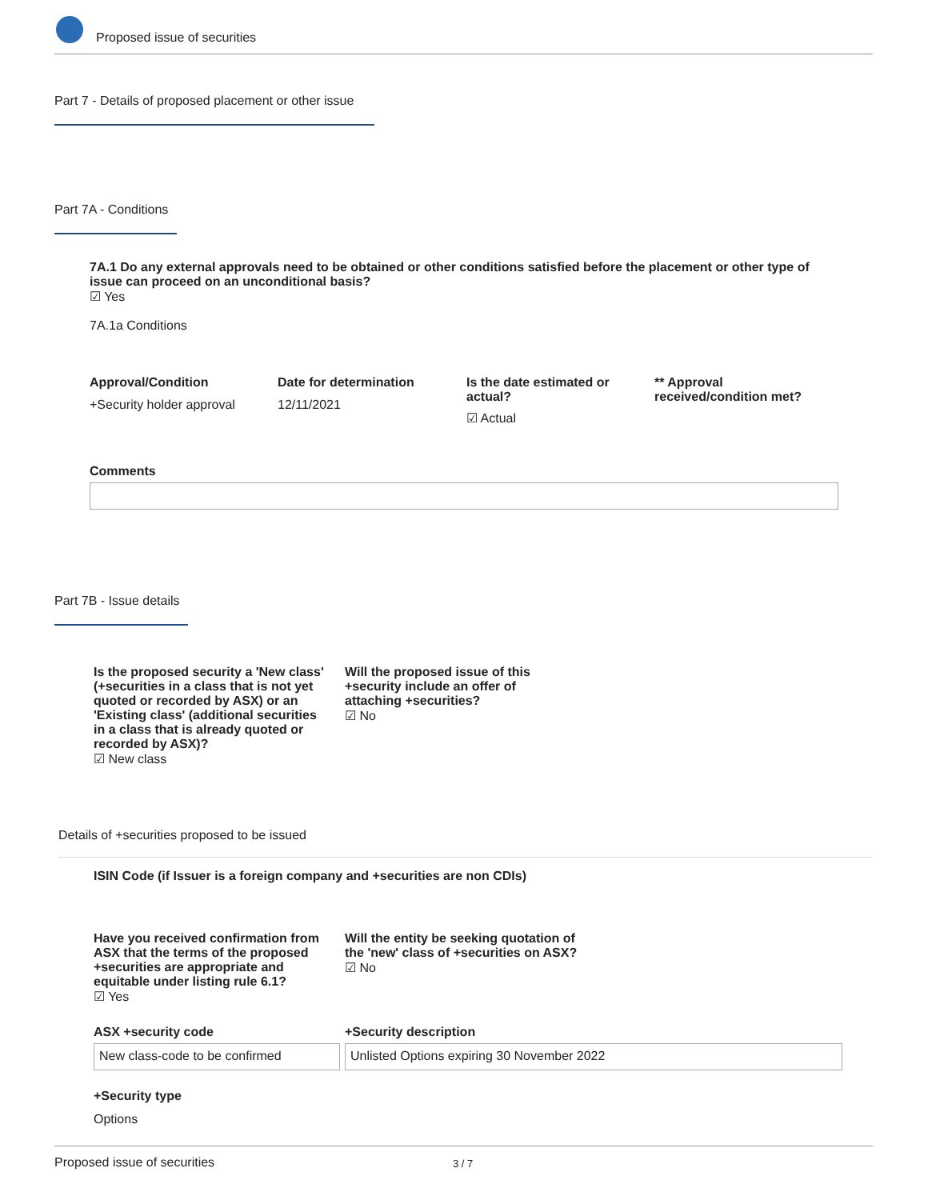Proposed issue of securities
Part 7 - Details of proposed placement or other issue
Part 7A - Conditions
7A.1 Do any external approvals need to be obtained or other conditions satisfied before the placement or other type of issue can proceed on an unconditional basis?
☑ Yes
7A.1a Conditions
Approval/Condition
+Security holder approval
Date for determination
12/11/2021
Is the date estimated or actual?
☑ Actual
** Approval received/condition met?
Comments
Part 7B - Issue details
Is the proposed security a 'New class' (+securities in a class that is not yet quoted or recorded by ASX) or an 'Existing class' (additional securities in a class that is already quoted or recorded by ASX)?
☑ New class
Will the proposed issue of this +security include an offer of attaching +securities?
☑ No
Details of +securities proposed to be issued
ISIN Code (if Issuer is a foreign company and +securities are non CDIs)
Have you received confirmation from ASX that the terms of the proposed +securities are appropriate and equitable under listing rule 6.1?
☑ Yes
Will the entity be seeking quotation of the 'new' class of +securities on ASX?
☑ No
ASX +security code +Security description
New class-code to be confirmed Unlisted Options expiring 30 November 2022
+Security type
Options
Proposed issue of securities 3 / 7